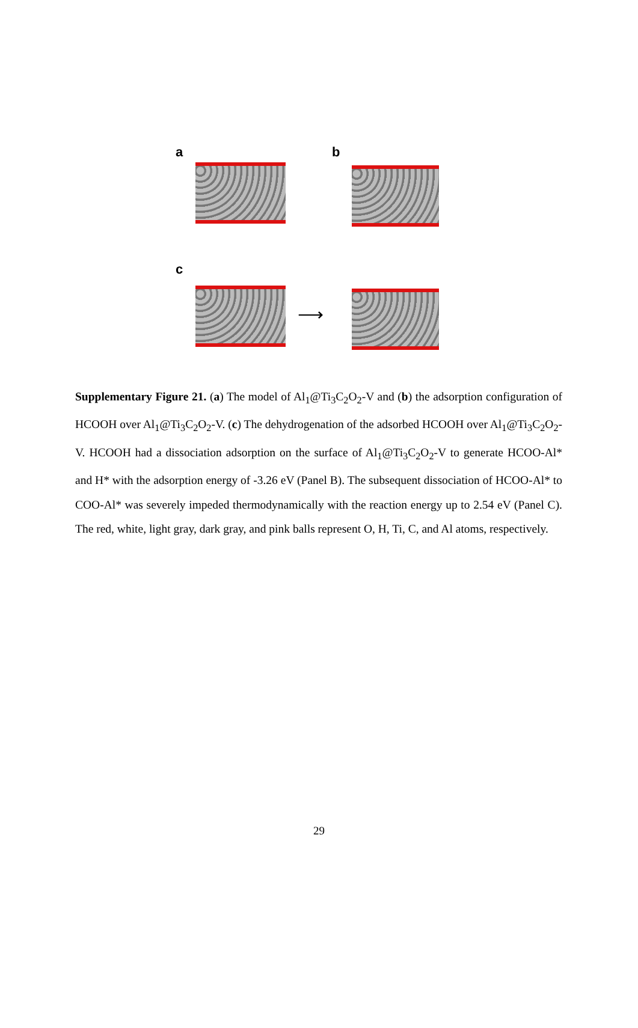a b
c
⟶
Supplementary Figure 21. (a) The model of Al<sub>1</sub>@Ti<sub>3</sub>C<sub>2</sub>O<sub>2</sub>-V and (b) the adsorption configuration of HCOOH over Al<sub>1</sub>@Ti<sub>3</sub>C<sub>2</sub>O<sub>2</sub>-V. (c) The dehydrogenation of the adsorbed HCOOH over Al<sub>1</sub>@Ti<sub>3</sub>C<sub>2</sub>O<sub>2</sub>-V. HCOOH had a dissociation adsorption on the surface of Al<sub>1</sub>@Ti<sub>3</sub>C<sub>2</sub>O<sub>2</sub>-V to generate HCOO-Al* and H* with the adsorption energy of -3.26 eV (Panel B). The subsequent dissociation of HCOO-Al* to COO-Al* was severely impeded thermodynamically with the reaction energy up to 2.54 eV (Panel C). The red, white, light gray, dark gray, and pink balls represent O, H, Ti, C, and Al atoms, respectively.
29